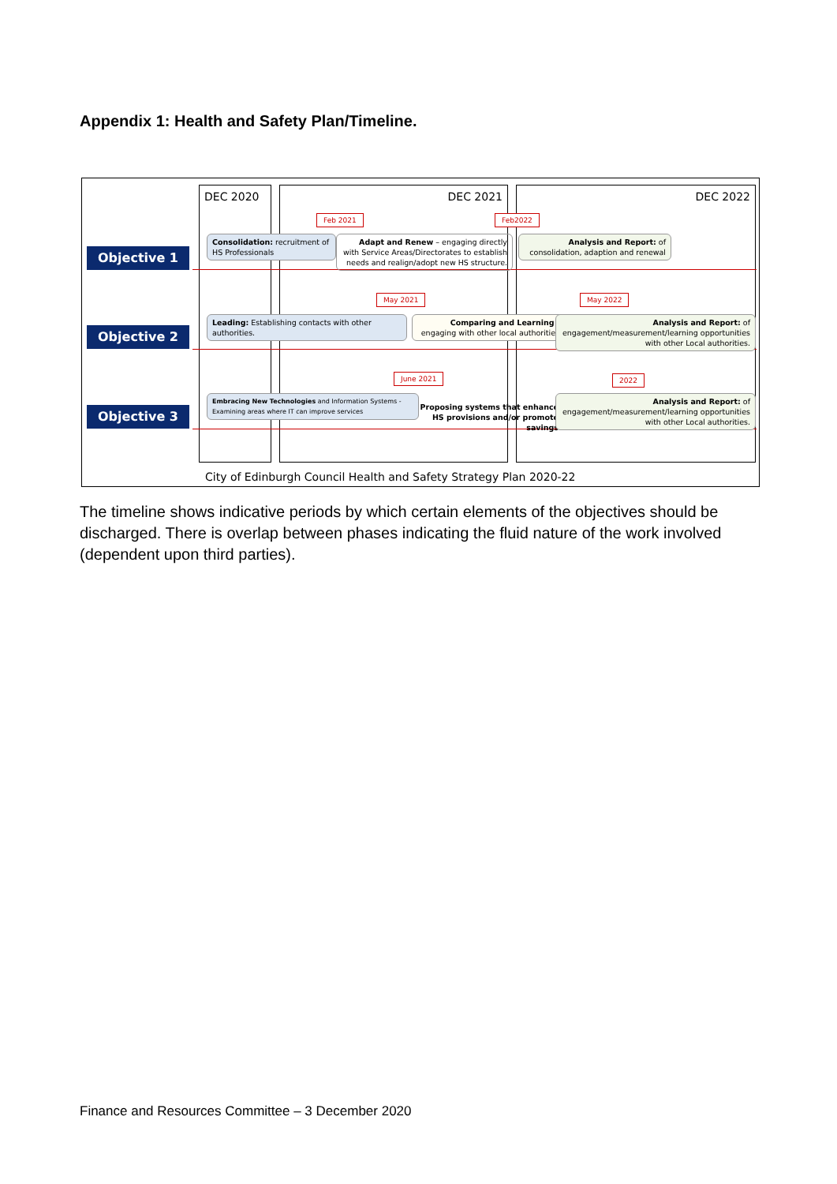Appendix 1: Health and Safety Plan/Timeline.
DEC 2020 DEC 2021 DEC 2022
Objective 1
Objective 2
Objective 3
Feb 2021 Feb2022
Consolidation: recruitment of HS Professionals
Adapt and Renew – engaging directly with Service Areas/Directorates to establish needs and realign/adopt new HS structure.
Analysis and Report: of consolidation, adaption and renewal
May 2021 May 2022
Leading: Establishing contacts with other authorities.
Comparing and Learning - engaging with other local authorities
Analysis and Report: of engagement/measurement/learning opportunities with other Local authorities.
June 2021 2022
Embracing New Technologies and Information Systems - Examining areas where IT can improve services
Proposing systems that enhance HS provisions and/or promote savings
Analysis and Report: of engagement/measurement/learning opportunities with other Local authorities.
City of Edinburgh Council Health and Safety Strategy Plan 2020-22
The timeline shows indicative periods by which certain elements of the objectives should be discharged. There is overlap between phases indicating the fluid nature of the work involved (dependent upon third parties).
Finance and Resources Committee – 3 December 2020